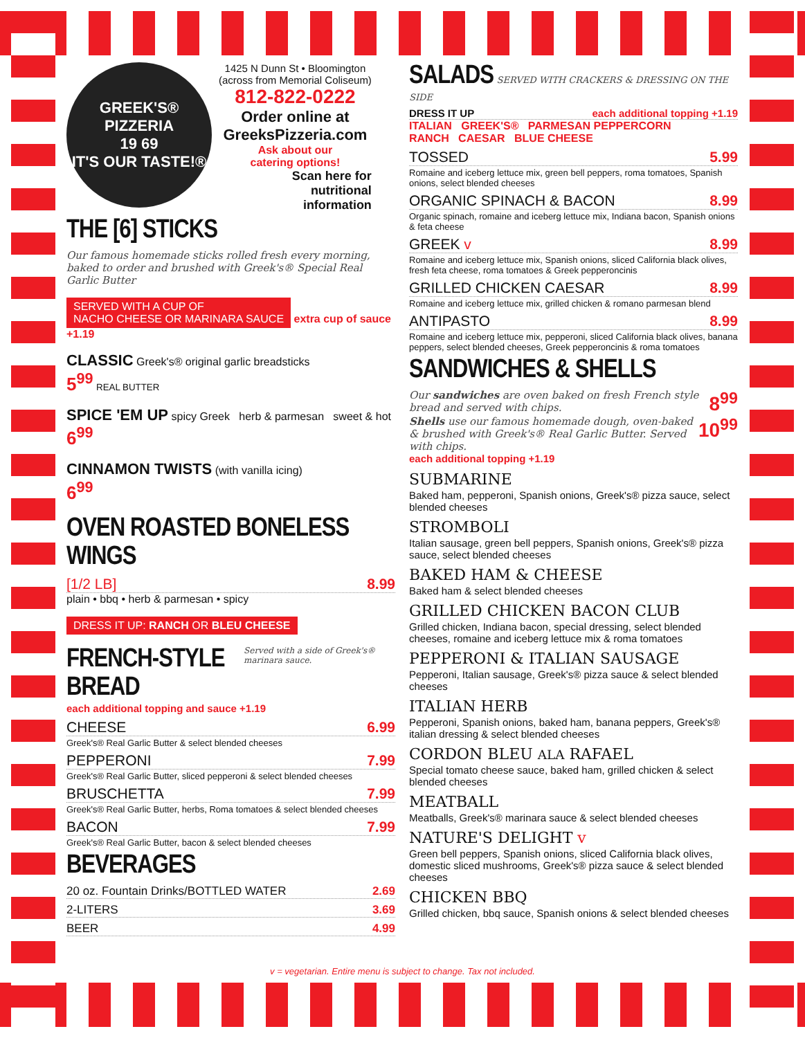GREEK'S® PIZZERIA
19 69
IT'S OUR TASTE!®
1425 N Dunn St • Bloomington
(across from Memorial Coliseum)
812-822-0222
Order online at
GreeksPizzeria.com
Ask about our
catering options!
Scan here for
nutritional
information
THE [6] STICKS
Our famous homemade sticks rolled fresh every morning, baked to order and brushed with Greek's® Special Real Garlic Butter
SERVED WITH A CUP OF
NACHO CHEESE OR MARINARA SAUCE extra cup of sauce +1.19
CLASSIC Greek's® original garlic breadsticks
5<sup>99</sup> REAL BUTTER
SPICE 'EM UP spicy Greek herb & parmesan sweet & hot
6<sup>99</sup>
CINNAMON TWISTS (with vanilla icing)
6<sup>99</sup>
OVEN ROASTED BONELESS WINGS
[1/2 LB] 8.99
plain • bbq • herb & parmesan • spicy
DRESS IT UP: RANCH OR BLEU CHEESE
FRENCH-STYLE BREAD
Served with a side of Greek's® marinara sauce.
each additional topping and sauce +1.19
CHEESE 6.99
Greek's® Real Garlic Butter & select blended cheeses
PEPPERONI 7.99
Greek's® Real Garlic Butter, sliced pepperoni & select blended cheeses
BRUSCHETTA 7.99
Greek's® Real Garlic Butter, herbs, Roma tomatoes & select blended cheeses
BACON 7.99
Greek's® Real Garlic Butter, bacon & select blended cheeses
BEVERAGES
20 oz. Fountain Drinks/BOTTLED WATER 2.69
2-LITERS 3.69
BEER 4.99
SALADS
SERVED WITH CRACKERS & DRESSING ON THE SIDE
DRESS IT UP each additional topping +1.19
ITALIAN GREEK'S® PARMESAN PEPPERCORN
RANCH CAESAR BLUE CHEESE
TOSSED 5.99
Romaine and iceberg lettuce mix, green bell peppers, roma tomatoes, Spanish onions, select blended cheeses
ORGANIC SPINACH & BACON 8.99
Organic spinach, romaine and iceberg lettuce mix, Indiana bacon, Spanish onions & feta cheese
GREEK v 8.99
Romaine and iceberg lettuce mix, Spanish onions, sliced California black olives, fresh feta cheese, roma tomatoes & Greek pepperoncinis
GRILLED CHICKEN CAESAR 8.99
Romaine and iceberg lettuce mix, grilled chicken & romano parmesan blend
ANTIPASTO 8.99
Romaine and iceberg lettuce mix, pepperoni, sliced California black olives, banana peppers, select blended cheeses, Greek pepperoncinis & roma tomatoes
SANDWICHES & SHELLS
Our sandwiches are oven baked on fresh French style bread and served with chips. 8<sup>99</sup>
Shells use our famous homemade dough, oven-baked & brushed with Greek's® Real Garlic Butter. Served with chips. 10<sup>99</sup>
each additional topping +1.19
SUBMARINE
Baked ham, pepperoni, Spanish onions, Greek's® pizza sauce, select blended cheeses
STROMBOLI
Italian sausage, green bell peppers, Spanish onions, Greek's® pizza sauce, select blended cheeses
BAKED HAM & CHEESE
Baked ham & select blended cheeses
GRILLED CHICKEN BACON CLUB
Grilled chicken, Indiana bacon, special dressing, select blended cheeses, romaine and iceberg lettuce mix & roma tomatoes
PEPPERONI & ITALIAN SAUSAGE
Pepperoni, Italian sausage, Greek's® pizza sauce & select blended cheeses
ITALIAN HERB
Pepperoni, Spanish onions, baked ham, banana peppers, Greek's® italian dressing & select blended cheeses
CORDON BLEU ALA RAFAEL
Special tomato cheese sauce, baked ham, grilled chicken & select blended cheeses
MEATBALL
Meatballs, Greek's® marinara sauce & select blended cheeses
NATURE'S DELIGHT v
Green bell peppers, Spanish onions, sliced California black olives, domestic sliced mushrooms, Greek's® pizza sauce & select blended cheeses
CHICKEN BBQ
Grilled chicken, bbq sauce, Spanish onions & select blended cheeses
v = vegetarian. Entire menu is subject to change. Tax not included.